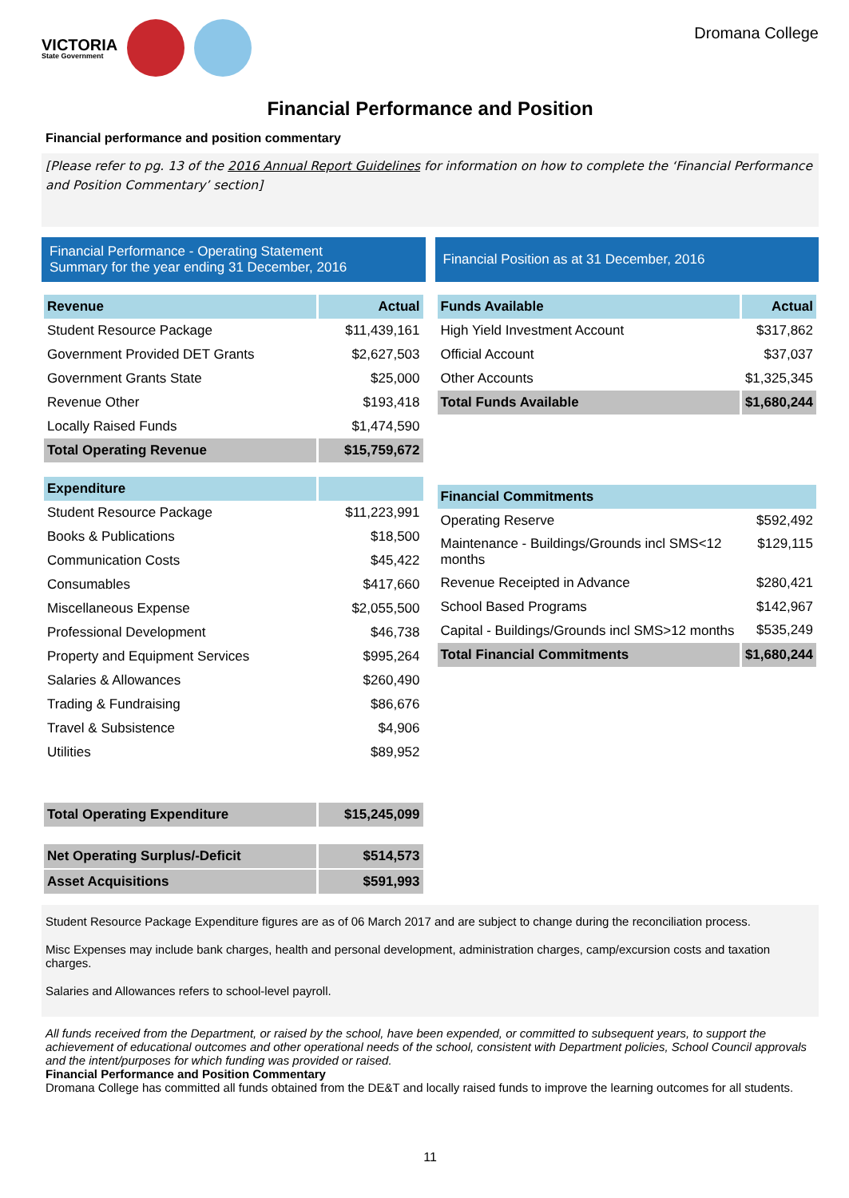VICTORIA
State Government
Dromana College
Financial Performance and Position
Financial performance and position commentary
[Please refer to pg. 13 of the 2016 Annual Report Guidelines for information on how to complete the ‘Financial Performance and Position Commentary’ section]
Financial Performance - Operating Statement
Summary for the year ending 31 December, 2016
| Revenue | Actual |
| --- | --- |
| Student Resource Package | $11,439,161 |
| Government Provided DET Grants | $2,627,503 |
| Government Grants State | $25,000 |
| Revenue Other | $193,418 |
| Locally Raised Funds | $1,474,590 |
| Total Operating Revenue | $15,759,672 |
| Expenditure | |
| Student Resource Package | $11,223,991 |
| Books & Publications | $18,500 |
| Communication Costs | $45,422 |
| Consumables | $417,660 |
| Miscellaneous Expense | $2,055,500 |
| Professional Development | $46,738 |
| Property and Equipment Services | $995,264 |
| Salaries & Allowances | $260,490 |
| Trading & Fundraising | $86,676 |
| Travel & Subsistence | $4,906 |
| Utilities | $89,952 |
| Total Operating Expenditure | $15,245,099 |
| Net Operating Surplus/-Deficit | $514,573 |
| Asset Acquisitions | $591,993 |
Financial Position as at 31 December, 2016
| Funds Available | Actual |
| --- | --- |
| High Yield Investment Account | $317,862 |
| Official Account | $37,037 |
| Other Accounts | $1,325,345 |
| Total Funds Available | $1,680,244 |
| Financial Commitments | |
| Operating Reserve | $592,492 |
| Maintenance - Buildings/Grounds incl SMS<12 months | $129,115 |
| Revenue Receipted in Advance | $280,421 |
| School Based Programs | $142,967 |
| Capital - Buildings/Grounds incl SMS>12 months | $535,249 |
| Total Financial Commitments | $1,680,244 |
Student Resource Package Expenditure figures are as of 06 March 2017 and are subject to change during the reconciliation process.
Misc Expenses may include bank charges, health and personal development, administration charges, camp/excursion costs and taxation charges.
Salaries and Allowances refers to school-level payroll.
All funds received from the Department, or raised by the school, have been expended, or committed to subsequent years, to support the achievement of educational outcomes and other operational needs of the school, consistent with Department policies, School Council approvals and the intent/purposes for which funding was provided or raised.
Financial Performance and Position Commentary
Dromana College has committed all funds obtained from the DE&T and locally raised funds to improve the learning outcomes for all students.
11